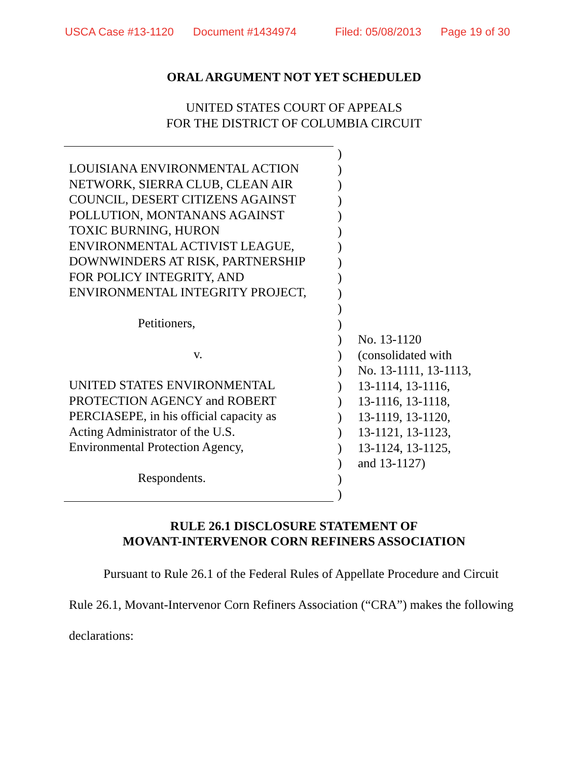USCA Case #13-1120 Document #1434974 Filed: 05/08/2013 Page 19 of 30
ORAL ARGUMENT NOT YET SCHEDULED
UNITED STATES COURT OF APPEALS
FOR THE DISTRICT OF COLUMBIA CIRCUIT
LOUISIANA ENVIRONMENTAL ACTION
NETWORK, SIERRA CLUB, CLEAN AIR
COUNCIL, DESERT CITIZENS AGAINST
POLLUTION, MONTANANS AGAINST
TOXIC BURNING, HURON
ENVIRONMENTAL ACTIVIST LEAGUE,
DOWNWINDERS AT RISK, PARTNERSHIP
FOR POLICY INTEGRITY, AND
ENVIRONMENTAL INTEGRITY PROJECT,
Petitioners,
v.
UNITED STATES ENVIRONMENTAL
PROTECTION AGENCY and ROBERT
PERCIASEPE, in his official capacity as
Acting Administrator of the U.S.
Environmental Protection Agency,
Respondents.
)
)
)
)
)
)
)
)
)
)
)
)
)
)
)
)
)
)
)
)
)
)
)
No. 13-1120
(consolidated with
No. 13-1111, 13-1113,
13-1114, 13-1116,
13-1116, 13-1118,
13-1119, 13-1120,
13-1121, 13-1123,
13-1124, 13-1125,
and 13-1127)
RULE 26.1 DISCLOSURE STATEMENT OF
MOVANT-INTERVENOR CORN REFINERS ASSOCIATION
Pursuant to Rule 26.1 of the Federal Rules of Appellate Procedure and Circuit Rule 26.1, Movant-Intervenor Corn Refiners Association (“CRA”) makes the following declarations: